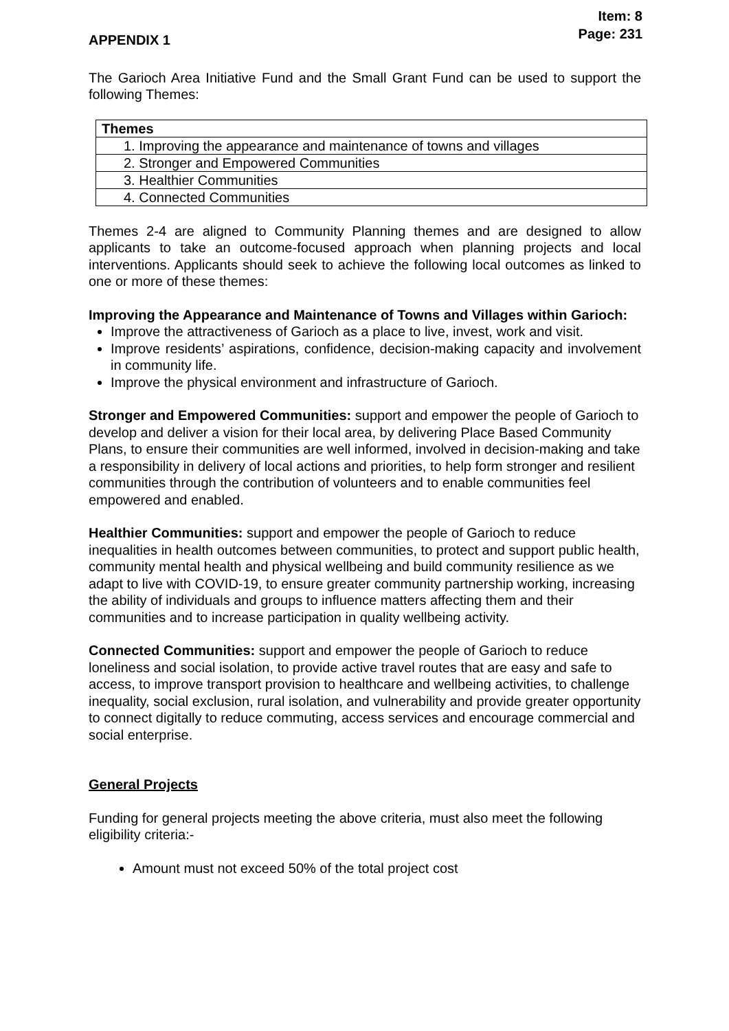Item: 8
Page: 231
APPENDIX 1
The Garioch Area Initiative Fund and the Small Grant Fund can be used to support the following Themes:
| Themes |
| --- |
| 1. Improving the appearance and maintenance of towns and villages |
| 2. Stronger and Empowered Communities |
| 3. Healthier Communities |
| 4. Connected Communities |
Themes 2-4 are aligned to Community Planning themes and are designed to allow applicants to take an outcome-focused approach when planning projects and local interventions. Applicants should seek to achieve the following local outcomes as linked to one or more of these themes:
Improving the Appearance and Maintenance of Towns and Villages within Garioch:
Improve the attractiveness of Garioch as a place to live, invest, work and visit.
Improve residents’ aspirations, confidence, decision-making capacity and involvement in community life.
Improve the physical environment and infrastructure of Garioch.
Stronger and Empowered Communities: support and empower the people of Garioch to develop and deliver a vision for their local area, by delivering Place Based Community Plans, to ensure their communities are well informed, involved in decision-making and take a responsibility in delivery of local actions and priorities, to help form stronger and resilient communities through the contribution of volunteers and to enable communities feel empowered and enabled.
Healthier Communities: support and empower the people of Garioch to reduce inequalities in health outcomes between communities, to protect and support public health, community mental health and physical wellbeing and build community resilience as we adapt to live with COVID-19, to ensure greater community partnership working, increasing the ability of individuals and groups to influence matters affecting them and their communities and to increase participation in quality wellbeing activity.
Connected Communities: support and empower the people of Garioch to reduce loneliness and social isolation, to provide active travel routes that are easy and safe to access, to improve transport provision to healthcare and wellbeing activities, to challenge inequality, social exclusion, rural isolation, and vulnerability and provide greater opportunity to connect digitally to reduce commuting, access services and encourage commercial and social enterprise.
General Projects
Funding for general projects meeting the above criteria, must also meet the following eligibility criteria:-
Amount must not exceed 50% of the total project cost